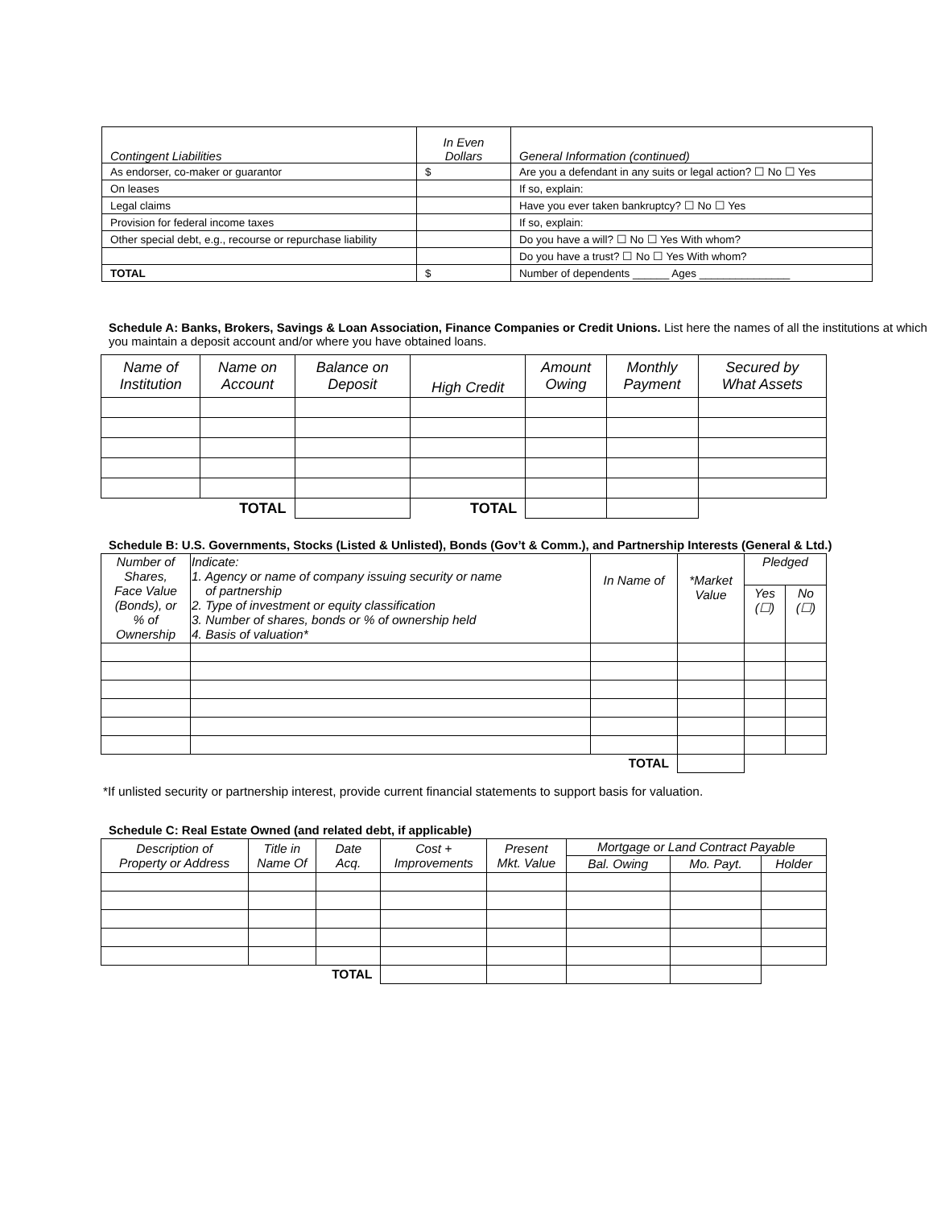| Contingent Liabilities | In Even Dollars | General Information (continued) |
| As endorser, co-maker or guarantor | $ | Are you a defendant in any suits or legal action? ☐ No ☐ Yes |
| On leases | | If so, explain: |
| Legal claims | | Have you ever taken bankruptcy? ☐ No ☐ Yes |
| Provision for federal income taxes | | If so, explain: |
| Other special debt, e.g., recourse or repurchase liability | | Do you have a will? ☐ No ☐ Yes With whom? |
| | | Do you have a trust? ☐ No ☐ Yes With whom? |
| TOTAL | $ | Number of dependents ______ Ages _______________ |
Schedule A: Banks, Brokers, Savings & Loan Association, Finance Companies or Credit Unions. List here the names of all the institutions at which you maintain a deposit account and/or where you have obtained loans.
| Name of Institution | Name on Account | Balance on Deposit | High Credit | Amount Owing | Monthly Payment | Secured by What Assets |
| --- | --- | --- | --- | --- | --- | --- |
| | TOTAL | | TOTAL | | | |
Schedule B: U.S. Governments, Stocks (Listed & Unlisted), Bonds (Gov’t & Comm.), and Partnership Interests (General & Ltd.)
| Number of Shares, Face Value (Bonds), or % of Ownership | Indicate: 1. Agency or name of company issuing security or name of partnership 2. Type of investment or equity classification 3. Number of shares, bonds or % of ownership held 4. Basis of valuation* | In Name of | *Market Value | Pledged | |
| --- | --- | --- | --- | --- | --- |
| | | | | Yes (☐) | No (☐) |
| | | TOTAL | | | |
*If unlisted security or partnership interest, provide current financial statements to support basis for valuation.
Schedule C: Real Estate Owned (and related debt, if applicable)
| Description of Property or Address | Title in Name Of | Date Acq. | Cost + Improvements | Present Mkt. Value | Mortgage or Land Contract Payable | | |
| --- | --- | --- | --- | --- | --- | --- | --- |
| | | | | | Bal. Owing | Mo. Payt. | Holder |
| | | TOTAL | | | | | |